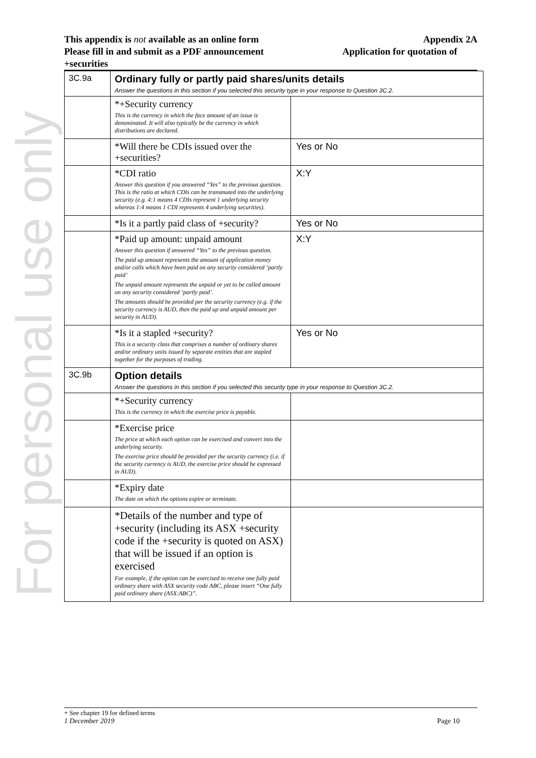For personal use only
This appendix is not available as an online form Appendix 2A
Please fill in and submit as a PDF announcement Application for quotation of
+securities
| 3C.9a | Ordinary fully or partly paid shares/units details Answer the questions in this section if you selected this security type in your response to Question 3C.2. | |
| | *+Security currency This is the currency in which the face amount of an issue is denominated. It will also typically be the currency in which distributions are declared. | |
| | *Will there be CDIs issued over the +securities? | Yes or No |
| | *CDI ratio Answer this question if you answered “Yes” to the previous question. This is the ratio at which CDIs can be transmuted into the underlying security (e.g. 4:1 means 4 CDIs represent 1 underlying security whereas 1:4 means 1 CDI represents 4 underlying securities). | X:Y |
| | *Is it a partly paid class of +security? | Yes or No |
| | *Paid up amount: unpaid amount Answer this question if answered “Yes” to the previous question. The paid up amount represents the amount of application money and/or calls which have been paid on any security considered ‘partly paid’ The unpaid amount represents the unpaid or yet to be called amount on any security considered ‘partly paid’. The amounts should be provided per the security currency (e.g. if the security currency is AUD, then the paid up and unpaid amount per security in AUD). | X:Y |
| | *Is it a stapled +security? This is a security class that comprises a number of ordinary shares and/or ordinary units issued by separate entities that are stapled together for the purposes of trading. | Yes or No |
| 3C.9b | Option details Answer the questions in this section if you selected this security type in your response to Question 3C.2. | |
| | *+Security currency This is the currency in which the exercise price is payable. | |
| | *Exercise price The price at which each option can be exercised and convert into the underlying security. The exercise price should be provided per the security currency (i.e. if the security currency is AUD, the exercise price should be expressed in AUD). | |
| | *Expiry date The date on which the options expire or terminate. | |
| | *Details of the number and type of +security (including its ASX +security code if the +security is quoted on ASX) that will be issued if an option is exercised For example, if the option can be exercised to receive one fully paid ordinary share with ASX security code ABC, please insert “One fully paid ordinary share (ASX:ABC)”. | |
+ See chapter 19 for defined terms
1 December 2019 Page 10